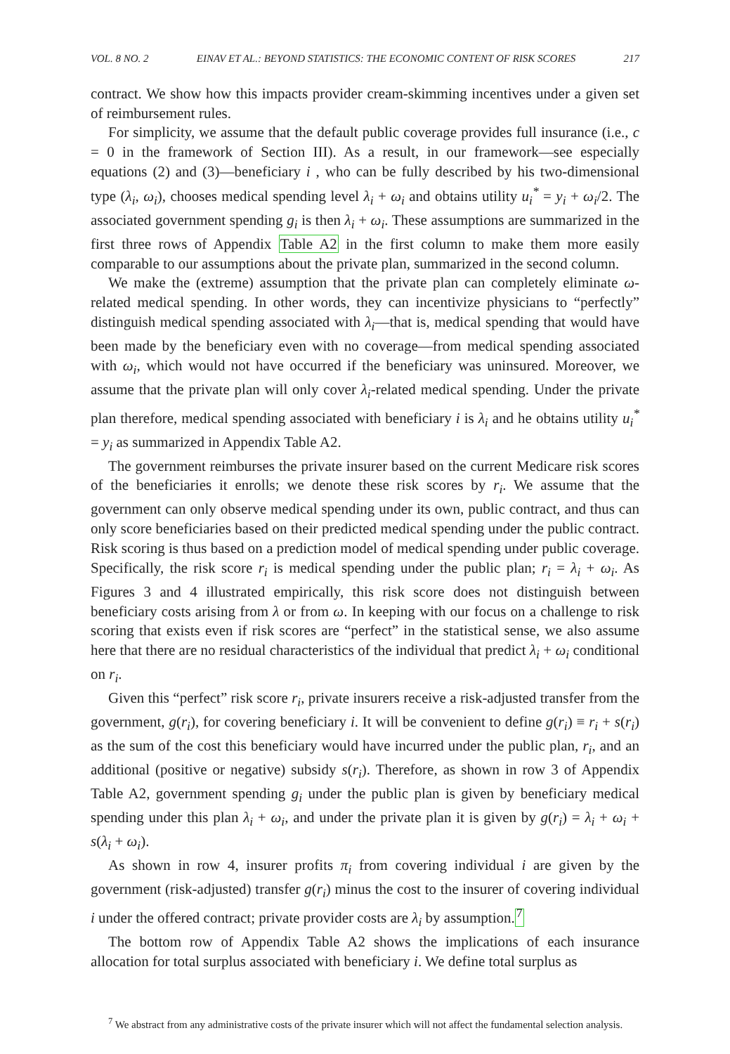VOL. 8 NO. 2 EINAV ET AL.: BEYOND STATISTICS: THE ECONOMIC CONTENT OF RISK SCORES 217
contract. We show how this impacts provider cream-skimming incentives under a given set of reimbursement rules.
For simplicity, we assume that the default public coverage provides full insurance (i.e., c = 0 in the framework of Section III). As a result, in our framework—see especially equations (2) and (3)—beneficiary i , who can be fully described by his two-dimensional type (λ<sub>i</sub>, ω<sub>i</sub>), chooses medical spending level λ<sub>i</sub> + ω<sub>i</sub> and obtains utility u<sub>i</sub><sup>*</sup> = y<sub>i</sub> + ω<sub>i</sub>/2. The associated government spending g<sub>i</sub> is then λ<sub>i</sub> + ω<sub>i</sub>. These assumptions are summarized in the first three rows of Appendix Table A2 in the first column to make them more easily comparable to our assumptions about the private plan, summarized in the second column.
We make the (extreme) assumption that the private plan can completely eliminate ω-related medical spending. In other words, they can incentivize physicians to “perfectly” distinguish medical spending associated with λ<sub>i</sub>—that is, medical spending that would have been made by the beneficiary even with no coverage—from medical spending associated with ω<sub>i</sub>, which would not have occurred if the beneficiary was uninsured. Moreover, we assume that the private plan will only cover λ<sub>i</sub>-related medical spending. Under the private plan therefore, medical spending associated with beneficiary i is λ<sub>i</sub> and he obtains utility u<sub>i</sub><sup>*</sup> = y<sub>i</sub> as summarized in Appendix Table A2.
The government reimburses the private insurer based on the current Medicare risk scores of the beneficiaries it enrolls; we denote these risk scores by r<sub>i</sub>. We assume that the government can only observe medical spending under its own, public contract, and thus can only score beneficiaries based on their predicted medical spending under the public contract. Risk scoring is thus based on a prediction model of medical spending under public coverage. Specifically, the risk score r<sub>i</sub> is medical spending under the public plan; r<sub>i</sub> = λ<sub>i</sub> + ω<sub>i</sub>. As Figures 3 and 4 illustrated empirically, this risk score does not distinguish between beneficiary costs arising from λ or from ω. In keeping with our focus on a challenge to risk scoring that exists even if risk scores are “perfect” in the statistical sense, we also assume here that there are no residual characteristics of the individual that predict λ<sub>i</sub> + ω<sub>i</sub> conditional on r<sub>i</sub>.
Given this “perfect” risk score r<sub>i</sub>, private insurers receive a risk-adjusted transfer from the government, g(r<sub>i</sub>), for covering beneficiary i. It will be convenient to define g(r<sub>i</sub>) ≡ r<sub>i</sub> + s(r<sub>i</sub>) as the sum of the cost this beneficiary would have incurred under the public plan, r<sub>i</sub>, and an additional (positive or negative) subsidy s(r<sub>i</sub>). Therefore, as shown in row 3 of Appendix Table A2, government spending g<sub>i</sub> under the public plan is given by beneficiary medical spending under this plan λ<sub>i</sub> + ω<sub>i</sub>, and under the private plan it is given by g(r<sub>i</sub>) = λ<sub>i</sub> + ω<sub>i</sub> + s(λ<sub>i</sub> + ω<sub>i</sub>).
As shown in row 4, insurer profits π<sub>i</sub> from covering individual i are given by the government (risk-adjusted) transfer g(r<sub>i</sub>) minus the cost to the insurer of covering individual i under the offered contract; private provider costs are λ<sub>i</sub> by assumption.<sup>7</sup>
The bottom row of Appendix Table A2 shows the implications of each insurance allocation for total surplus associated with beneficiary i. We define total surplus as
<sup>7</sup> We abstract from any administrative costs of the private insurer which will not affect the fundamental selection analysis.